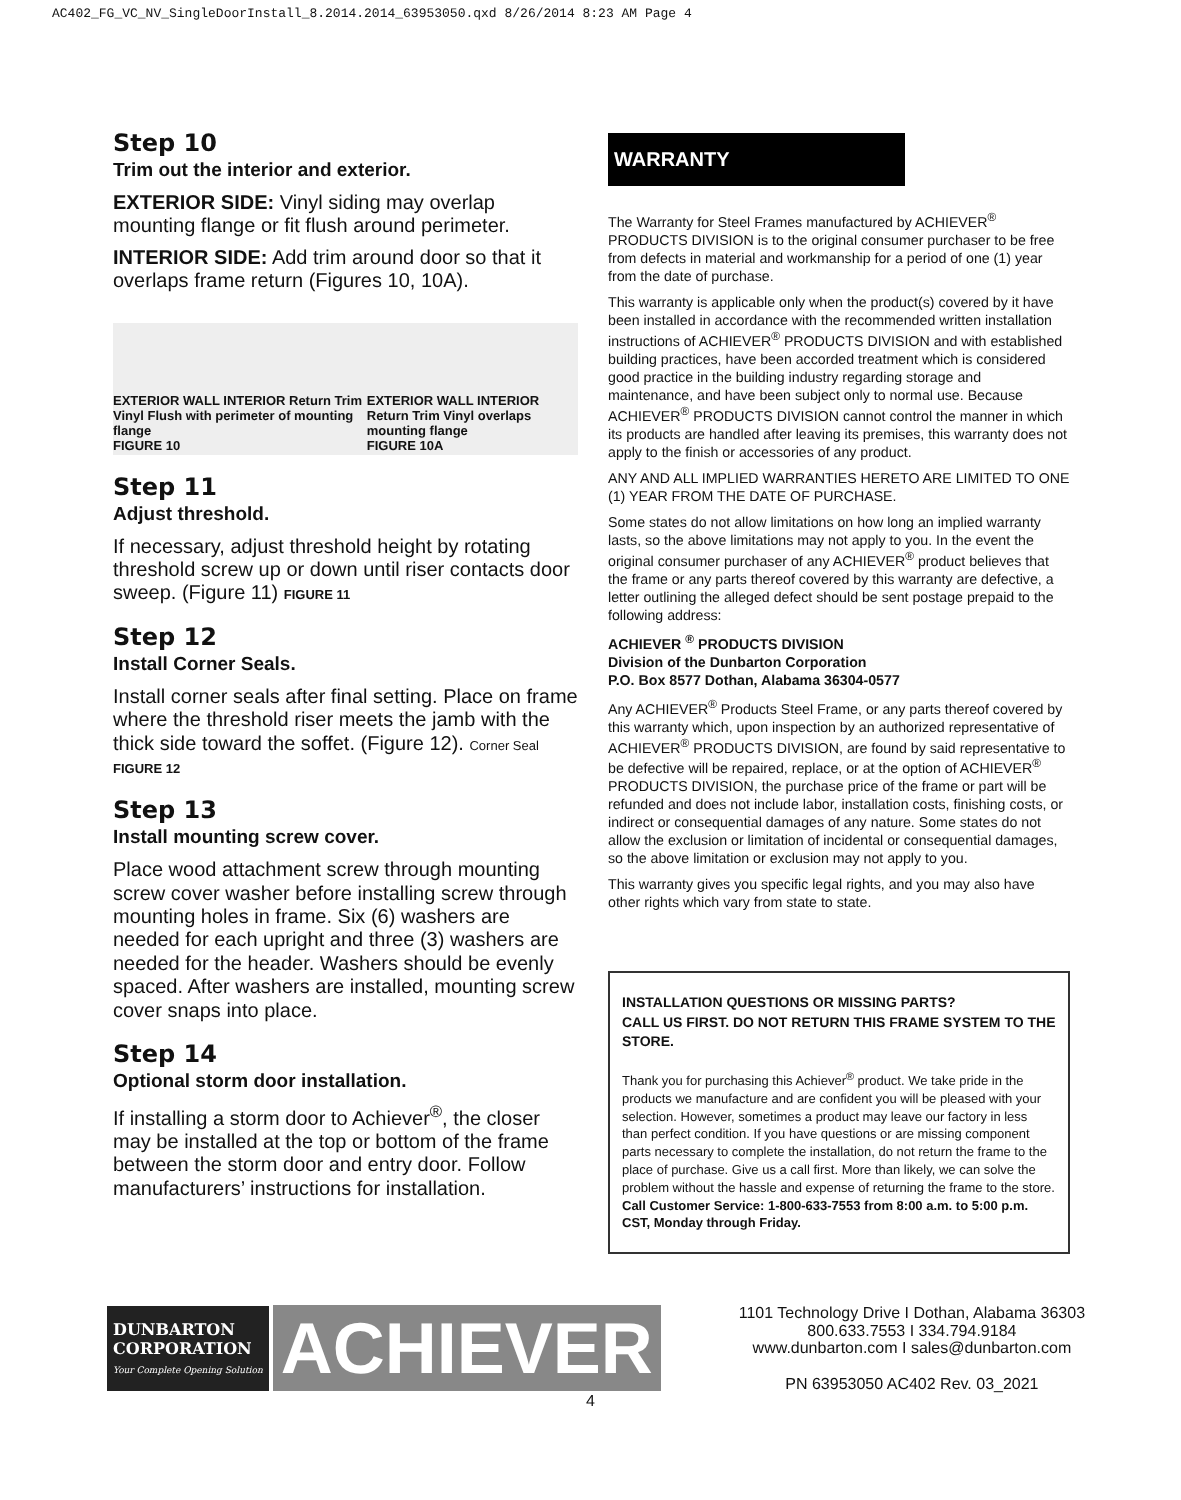AC402_FG_VC_NV_SingleDoorInstall_8.2014.2014_63953050.qxd 8/26/2014 8:23 AM Page 4
Step 10
Trim out the interior and exterior.
EXTERIOR SIDE: Vinyl siding may overlap mounting flange or fit flush around perimeter.
INTERIOR SIDE: Add trim around door so that it overlaps frame return (Figures 10, 10A).
EXTERIOR WALL INTERIOR Return Trim Vinyl Flush with perimeter of mounting flange
FIGURE 10 EXTERIOR WALL INTERIOR Return Trim Vinyl overlaps mounting flange
FIGURE 10A
Step 11
Adjust threshold.
If necessary, adjust threshold height by rotating threshold screw up or down until riser contacts door sweep. (Figure 11) FIGURE 11
Step 12
Install Corner Seals.
Install corner seals after final setting. Place on frame where the threshold riser meets the jamb with the thick side toward the soffet. (Figure 12). Corner Seal FIGURE 12
Step 13
Install mounting screw cover.
Place wood attachment screw through mounting screw cover washer before installing screw through mounting holes in frame. Six (6) washers are needed for each upright and three (3) washers are needed for the header. Washers should be evenly spaced. After washers are installed, mounting screw cover snaps into place.
Step 14
Optional storm door installation.
If installing a storm door to Achiever<sup>®</sup>, the closer may be installed at the top or bottom of the frame between the storm door and entry door. Follow manufacturers’ instructions for installation.
WARRANTY
The Warranty for Steel Frames manufactured by ACHIEVER<sup>®</sup> PRODUCTS DIVISION is to the original consumer purchaser to be free from defects in material and workmanship for a period of one (1) year from the date of purchase.
This warranty is applicable only when the product(s) covered by it have been installed in accordance with the recommended written installation instructions of ACHIEVER<sup>®</sup> PRODUCTS DIVISION and with established building practices, have been accorded treatment which is considered good practice in the building industry regarding storage and maintenance, and have been subject only to normal use. Because ACHIEVER<sup>®</sup> PRODUCTS DIVISION cannot control the manner in which its products are handled after leaving its premises, this warranty does not apply to the finish or accessories of any product.
ANY AND ALL IMPLIED WARRANTIES HERETO ARE LIMITED TO ONE (1) YEAR FROM THE DATE OF PURCHASE.
Some states do not allow limitations on how long an implied warranty lasts, so the above limitations may not apply to you. In the event the original consumer purchaser of any ACHIEVER<sup>®</sup> product believes that the frame or any parts thereof covered by this warranty are defective, a letter outlining the alleged defect should be sent postage prepaid to the following address:
ACHIEVER <sup>®</sup> PRODUCTS DIVISION
Division of the Dunbarton Corporation
P.O. Box 8577 Dothan, Alabama 36304-0577
Any ACHIEVER<sup>®</sup> Products Steel Frame, or any parts thereof covered by this warranty which, upon inspection by an authorized representative of ACHIEVER<sup>®</sup> PRODUCTS DIVISION, are found by said representative to be defective will be repaired, replace, or at the option of ACHIEVER<sup>®</sup> PRODUCTS DIVISION, the purchase price of the frame or part will be refunded and does not include labor, installation costs, finishing costs, or indirect or consequential damages of any nature. Some states do not allow the exclusion or limitation of incidental or consequential damages, so the above limitation or exclusion may not apply to you.
This warranty gives you specific legal rights, and you may also have other rights which vary from state to state.
INSTALLATION QUESTIONS OR MISSING PARTS?
CALL US FIRST. DO NOT RETURN THIS FRAME SYSTEM TO THE STORE.
Thank you for purchasing this Achiever<sup>®</sup> product. We take pride in the products we manufacture and are confident you will be pleased with your selection. However, sometimes a product may leave our factory in less than perfect condition. If you have questions or are missing component parts necessary to complete the installation, do not return the frame to the place of purchase. Give us a call first. More than likely, we can solve the problem without the hassle and expense of returning the frame to the store. Call Customer Service: 1-800-633-7553 from 8:00 a.m. to 5:00 p.m. CST, Monday through Friday.
DUNBARTON
CORPORATION
Your Complete Opening Solution
ACHIEVER
1101 Technology Drive I Dothan, Alabama 36303
800.633.7553 I 334.794.9184
www.dunbarton.com I sales@dunbarton.com
PN 63953050 AC402 Rev. 03_2021
4